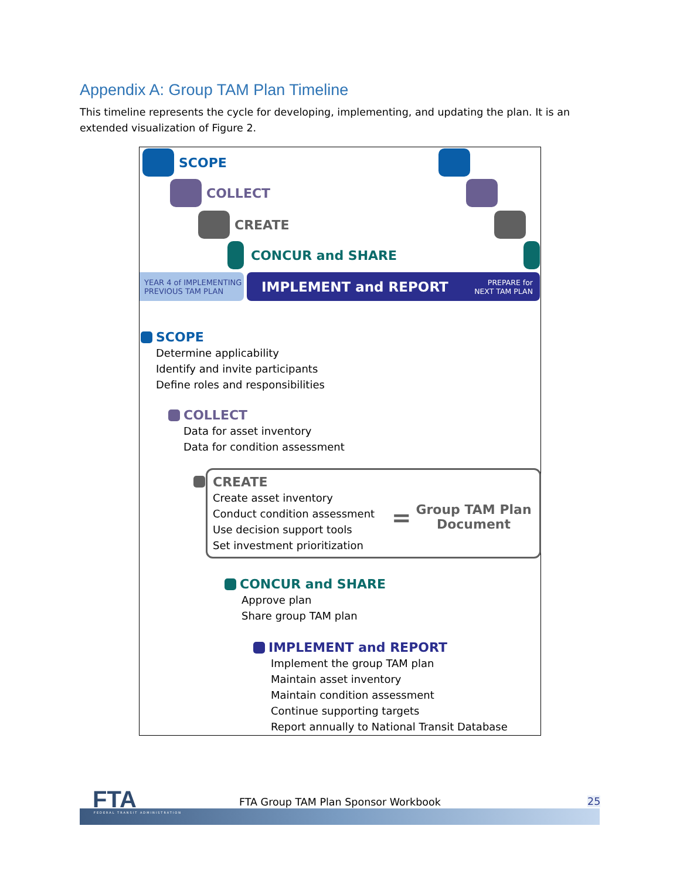Appendix A: Group TAM Plan Timeline
This timeline represents the cycle for developing, implementing, and updating the plan. It is an extended visualization of Figure 2.
SCOPE
COLLECT
CREATE
CONCUR and SHARE
YEAR 4 of IMPLEMENTING
PREVIOUS TAM PLAN
IMPLEMENT and REPORT PREPARE for
NEXT TAM PLAN
SCOPE
Determine applicability
Identify and invite participants
Define roles and responsibilities
COLLECT
Data for asset inventory
Data for condition assessment
CREATE
Create asset inventory
Conduct condition assessment
Use decision support tools
Set investment prioritization
=
Group TAM Plan Document
CONCUR and SHARE
Approve plan
Share group TAM plan
IMPLEMENT and REPORT
Implement the group TAM plan
Maintain asset inventory
Maintain condition assessment
Continue supporting targets
Report annually to National Transit Database
FTA FEDERAL TRANSIT ADMINISTRATION
FTA Group TAM Plan Sponsor Workbook
25